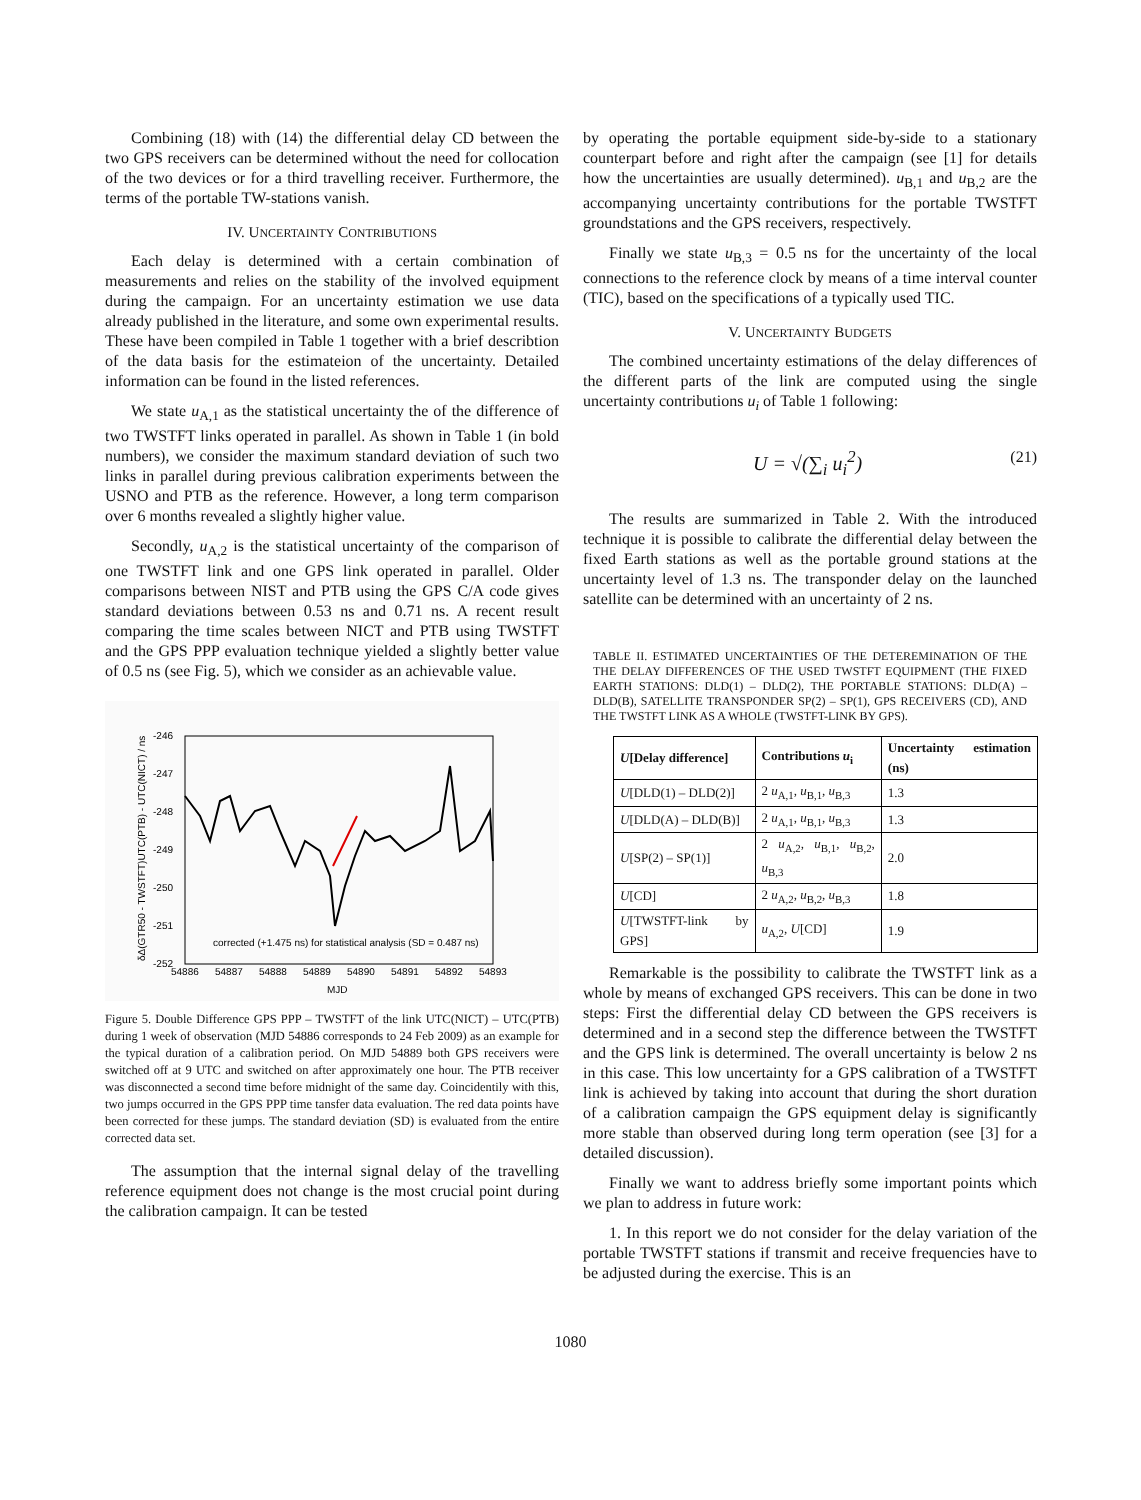Combining (18) with (14) the differential delay CD between the two GPS receivers can be determined without the need for collocation of the two devices or for a third travelling receiver. Furthermore, the terms of the portable TW-stations vanish.
IV. UNCERTAINTY CONTRIBUTIONS
Each delay is determined with a certain combination of measurements and relies on the stability of the involved equipment during the campaign. For an uncertainty estimation we use data already published in the literature, and some own experimental results. These have been compiled in Table 1 together with a brief describtion of the data basis for the estimateion of the uncertainty. Detailed information can be found in the listed references.
We state u<sub>A,1</sub> as the statistical uncertainty the of the difference of two TWSTFT links operated in parallel. As shown in Table 1 (in bold numbers), we consider the maximum standard deviation of such two links in parallel during previous calibration experiments between the USNO and PTB as the reference. However, a long term comparison over 6 months revealed a slightly higher value.
Secondly, u<sub>A,2</sub> is the statistical uncertainty of the comparison of one TWSTFT link and one GPS link operated in parallel. Older comparisons between NIST and PTB using the GPS C/A code gives standard deviations between 0.53 ns and 0.71 ns. A recent result comparing the time scales between NICT and PTB using TWSTFT and the GPS PPP evaluation technique yielded a slightly better value of 0.5 ns (see Fig. 5), which we consider as an achievable value.
-246
-247
-248
-249
-250
-251
-252
54886
54887
54888
54889
54890
54891
54892
54893
MJD
δΔ(GTR50 - TWSTFT)UTC(PTB) - UTC(NICT) / ns
corrected (+1.475 ns) for statistical analysis (SD = 0.487 ns)
Figure 5. Double Difference GPS PPP – TWSTFT of the link UTC(NICT) – UTC(PTB) during 1 week of observation (MJD 54886 corresponds to 24 Feb 2009) as an example for the typical duration of a calibration period. On MJD 54889 both GPS receivers were switched off at 9 UTC and switched on after approximately one hour. The PTB receiver was disconnected a second time before midnight of the same day. Coincidentily with this, two jumps occurred in the GPS PPP time tansfer data evaluation. The red data points have been corrected for these jumps. The standard deviation (SD) is evaluated from the entire corrected data set.
The assumption that the internal signal delay of the travelling reference equipment does not change is the most crucial point during the calibration campaign. It can be tested
by operating the portable equipment side-by-side to a stationary counterpart before and right after the campaign (see [1] for details how the uncertainties are usually determined). u<sub>B,1</sub> and u<sub>B,2</sub> are the accompanying uncertainty contributions for the portable TWSTFT groundstations and the GPS receivers, respectively.
Finally we state u<sub>B,3</sub> = 0.5 ns for the uncertainty of the local connections to the reference clock by means of a time interval counter (TIC), based on the specifications of a typically used TIC.
V. UNCERTAINTY BUDGETS
The combined uncertainty estimations of the delay differences of the different parts of the link are computed using the single uncertainty contributions u<sub>i</sub> of Table 1 following:
U = √(∑<sub>i</sub> u<sub>i</sub><sup>2</sup>)
(21)
The results are summarized in Table 2. With the introduced technique it is possible to calibrate the differential delay between the fixed Earth stations as well as the portable ground stations at the uncertainty level of 1.3 ns. The transponder delay on the launched satellite can be determined with an uncertainty of 2 ns.
TABLE II. ESTIMATED UNCERTAINTIES OF THE DETEREMINATION OF THE THE DELAY DIFFERENCES OF THE USED TWSTFT EQUIPMENT (THE FIXED EARTH STATIONS: DLD(1) – DLD(2), THE PORTABLE STATIONS: DLD(A) – DLD(B), SATELLITE TRANSPONDER SP(2) – SP(1), GPS RECEIVERS (CD), AND THE TWSTFT LINK AS A WHOLE (TWSTFT-LINK BY GPS).
| U [Delay difference] | Contributions u<sub>i</sub> | Uncertainty estimation (ns) |
| --- | --- | --- |
| U [DLD(1) – DLD(2)] | 2 u<sub>A,1</sub>, u<sub>B,1</sub>, u<sub>B,3</sub> | 1.3 |
| U [DLD(A) – DLD(B)] | 2 u<sub>A,1</sub>, u<sub>B,1</sub>, u<sub>B,3</sub> | 1.3 |
| U [SP(2) – SP(1)] | 2 u<sub>A,2</sub>, u<sub>B,1</sub>, u<sub>B,2</sub>, u<sub>B,3</sub> | 2.0 |
| U [CD] | 2 u<sub>A,2</sub>, u<sub>B,2</sub>, u<sub>B,3</sub> | 1.8 |
| U [TWSTFT-link by GPS] | u<sub>A,2</sub>, U [CD] | 1.9 |
Remarkable is the possibility to calibrate the TWSTFT link as a whole by means of exchanged GPS receivers. This can be done in two steps: First the differential delay CD between the GPS receivers is determined and in a second step the difference between the TWSTFT and the GPS link is determined. The overall uncertainty is below 2 ns in this case. This low uncertainty for a GPS calibration of a TWSTFT link is achieved by taking into account that during the short duration of a calibration campaign the GPS equipment delay is significantly more stable than observed during long term operation (see [3] for a detailed discussion).
Finally we want to address briefly some important points which we plan to address in future work:
1. In this report we do not consider for the delay variation of the portable TWSTFT stations if transmit and receive frequencies have to be adjusted during the exercise. This is an
1080